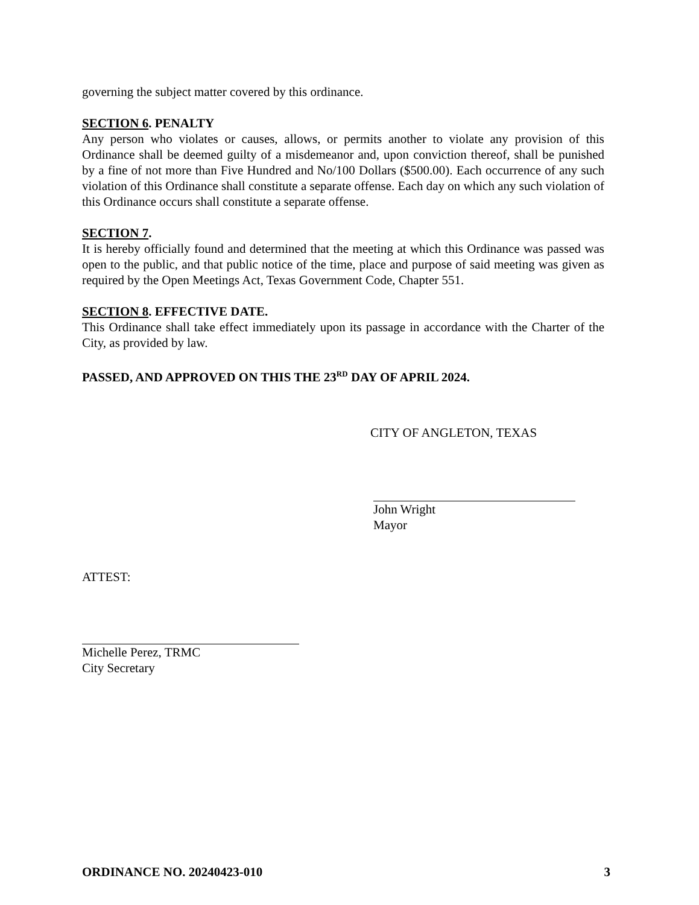governing the subject matter covered by this ordinance.
SECTION 6. PENALTY
Any person who violates or causes, allows, or permits another to violate any provision of this Ordinance shall be deemed guilty of a misdemeanor and, upon conviction thereof, shall be punished by a fine of not more than Five Hundred and No/100 Dollars ($500.00). Each occurrence of any such violation of this Ordinance shall constitute a separate offense. Each day on which any such violation of this Ordinance occurs shall constitute a separate offense.
SECTION 7.
It is hereby officially found and determined that the meeting at which this Ordinance was passed was open to the public, and that public notice of the time, place and purpose of said meeting was given as required by the Open Meetings Act, Texas Government Code, Chapter 551.
SECTION 8. EFFECTIVE DATE.
This Ordinance shall take effect immediately upon its passage in accordance with the Charter of the City, as provided by law.
PASSED, AND APPROVED ON THIS THE 23<sup>RD</sup> DAY OF APRIL 2024.
CITY OF ANGLETON, TEXAS
John Wright
Mayor
ATTEST:
Michelle Perez, TRMC
City Secretary
ORDINANCE NO. 20240423-010 3